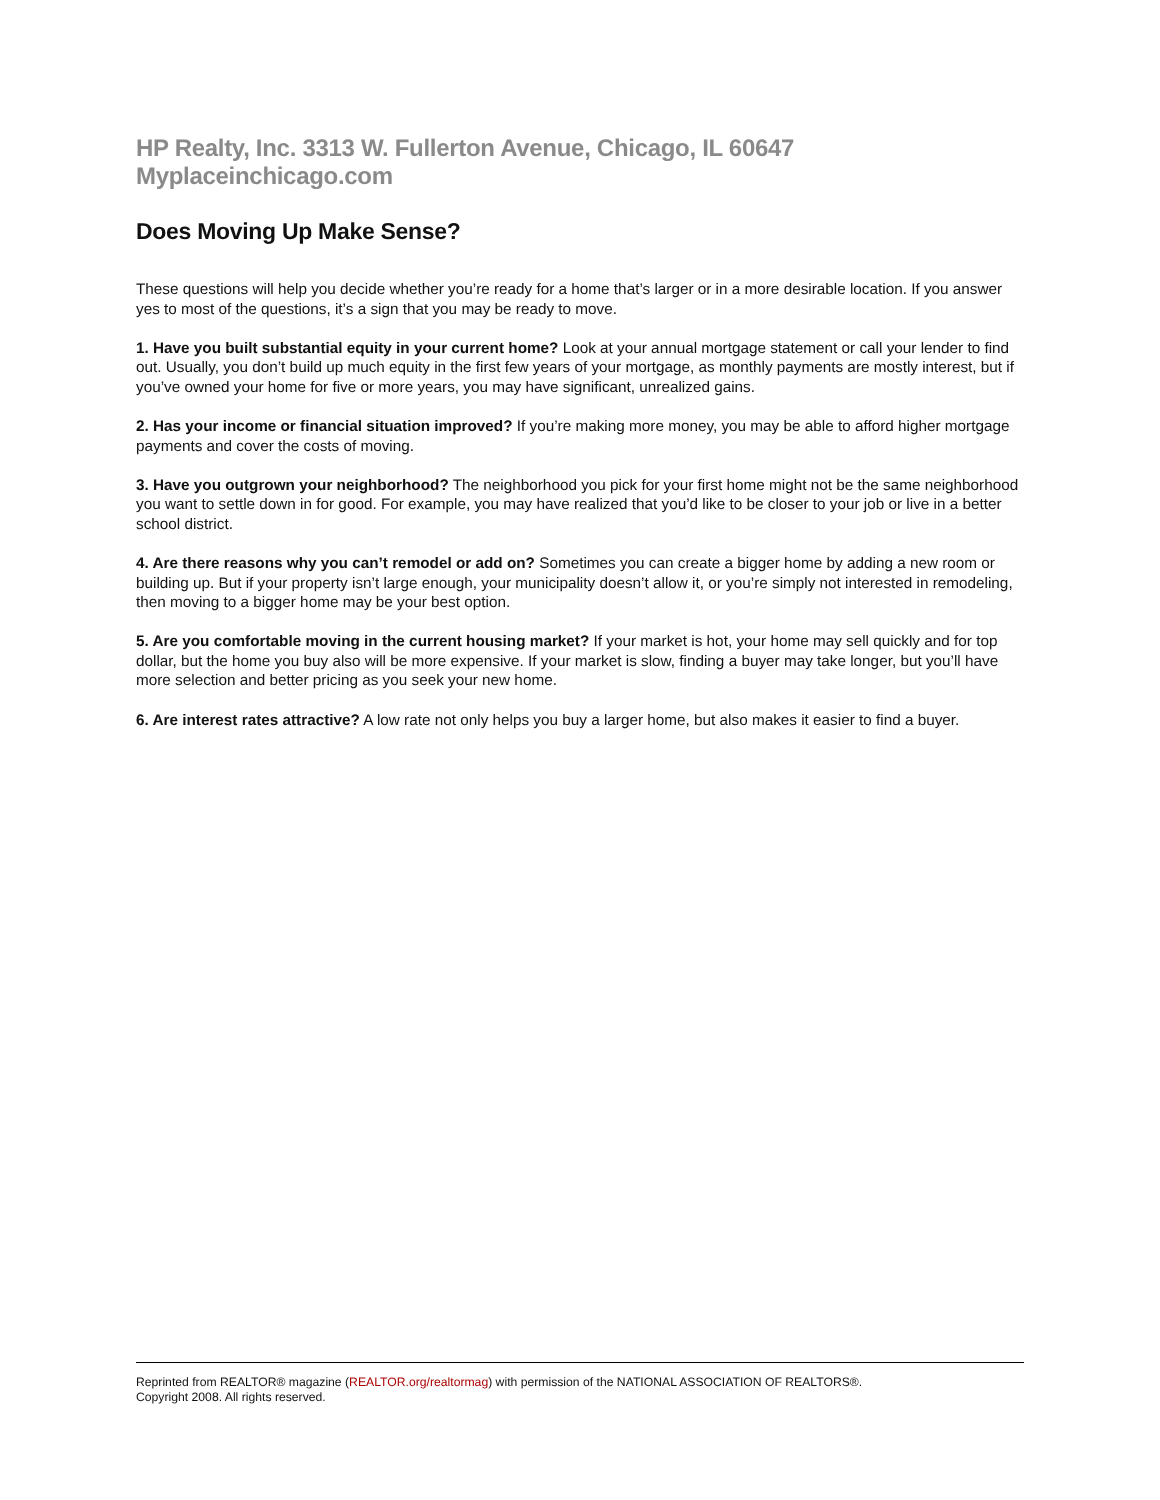HP Realty, Inc. 3313 W. Fullerton Avenue, Chicago, IL 60647 Myplaceinchicago.com
Does Moving Up Make Sense?
These questions will help you decide whether you’re ready for a home that’s larger or in a more desirable location. If you answer yes to most of the questions, it’s a sign that you may be ready to move.
1. Have you built substantial equity in your current home? Look at your annual mortgage statement or call your lender to find out. Usually, you don’t build up much equity in the first few years of your mortgage, as monthly payments are mostly interest, but if you’ve owned your home for five or more years, you may have significant, unrealized gains.
2. Has your income or financial situation improved? If you’re making more money, you may be able to afford higher mortgage payments and cover the costs of moving.
3. Have you outgrown your neighborhood? The neighborhood you pick for your first home might not be the same neighborhood you want to settle down in for good. For example, you may have realized that you’d like to be closer to your job or live in a better school district.
4. Are there reasons why you can’t remodel or add on? Sometimes you can create a bigger home by adding a new room or building up. But if your property isn’t large enough, your municipality doesn’t allow it, or you’re simply not interested in remodeling, then moving to a bigger home may be your best option.
5. Are you comfortable moving in the current housing market? If your market is hot, your home may sell quickly and for top dollar, but the home you buy also will be more expensive. If your market is slow, finding a buyer may take longer, but you’ll have more selection and better pricing as you seek your new home.
6. Are interest rates attractive? A low rate not only helps you buy a larger home, but also makes it easier to find a buyer.
Reprinted from REALTOR® magazine (REALTOR.org/realtormag) with permission of the NATIONAL ASSOCIATION OF REALTORS®.
Copyright 2008. All rights reserved.